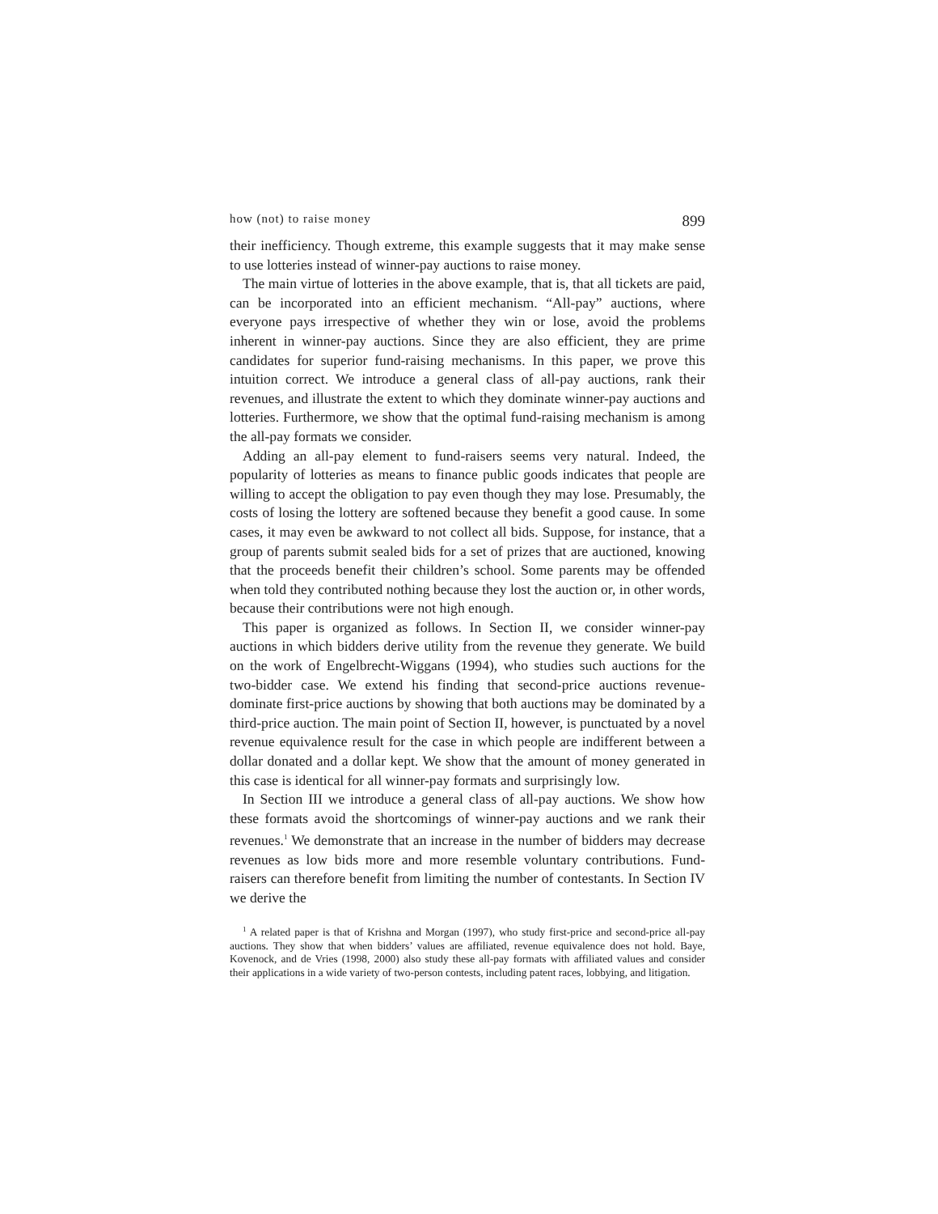how (not) to raise money 899
their inefficiency. Though extreme, this example suggests that it may make sense to use lotteries instead of winner-pay auctions to raise money.
The main virtue of lotteries in the above example, that is, that all tickets are paid, can be incorporated into an efficient mechanism. “All-pay” auctions, where everyone pays irrespective of whether they win or lose, avoid the problems inherent in winner-pay auctions. Since they are also efficient, they are prime candidates for superior fund-raising mechanisms. In this paper, we prove this intuition correct. We introduce a general class of all-pay auctions, rank their revenues, and illustrate the extent to which they dominate winner-pay auctions and lotteries. Furthermore, we show that the optimal fund-raising mechanism is among the all-pay formats we consider.
Adding an all-pay element to fund-raisers seems very natural. Indeed, the popularity of lotteries as means to finance public goods indicates that people are willing to accept the obligation to pay even though they may lose. Presumably, the costs of losing the lottery are softened because they benefit a good cause. In some cases, it may even be awkward to not collect all bids. Suppose, for instance, that a group of parents submit sealed bids for a set of prizes that are auctioned, knowing that the proceeds benefit their children’s school. Some parents may be offended when told they contributed nothing because they lost the auction or, in other words, because their contributions were not high enough.
This paper is organized as follows. In Section II, we consider winner-pay auctions in which bidders derive utility from the revenue they generate. We build on the work of Engelbrecht-Wiggans (1994), who studies such auctions for the two-bidder case. We extend his finding that second-price auctions revenue-dominate first-price auctions by showing that both auctions may be dominated by a third-price auction. The main point of Section II, however, is punctuated by a novel revenue equivalence result for the case in which people are indifferent between a dollar donated and a dollar kept. We show that the amount of money generated in this case is identical for all winner-pay formats and surprisingly low.
In Section III we introduce a general class of all-pay auctions. We show how these formats avoid the shortcomings of winner-pay auctions and we rank their revenues.<sup>1</sup> We demonstrate that an increase in the number of bidders may decrease revenues as low bids more and more resemble voluntary contributions. Fund-raisers can therefore benefit from limiting the number of contestants. In Section IV we derive the
<sup>1</sup> A related paper is that of Krishna and Morgan (1997), who study first-price and second-price all-pay auctions. They show that when bidders’ values are affiliated, revenue equivalence does not hold. Baye, Kovenock, and de Vries (1998, 2000) also study these all-pay formats with affiliated values and consider their applications in a wide variety of two-person contests, including patent races, lobbying, and litigation.